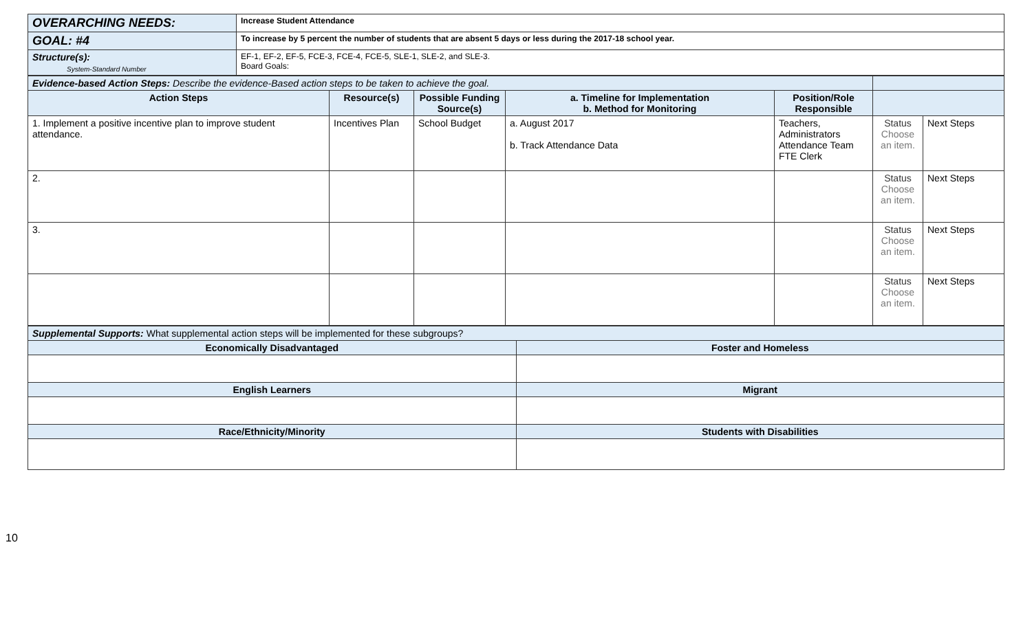| OVERARCHING NEEDS: | Increase Student Attendance |
| GOAL: #4 | To increase by 5 percent the number of students that are absent 5 days or less during the 2017-18 school year. |
| Structure(s): System-Standard Number | EF-1, EF-2, EF-5, FCE-3, FCE-4, FCE-5, SLE-1, SLE-2, and SLE-3. Board Goals: |
| Evidence-based Action Steps: Describe the evidence-Based action steps to be taken to achieve the goal. | | | | | | |
| Action Steps | Resource(s) | Possible Funding Source(s) | a. Timeline for Implementation b. Method for Monitoring | Position/Role Responsible | | |
| 1. Implement a positive incentive plan to improve student attendance. | Incentives Plan | School Budget | a. August 2017 b. Track Attendance Data | Teachers, Administrators Attendance Team FTE Clerk | Status Choose an item. | Next Steps |
| 2. | | | | | Status Choose an item. | Next Steps |
| 3. | | | | | Status Choose an item. | Next Steps |
| | | | | | Status Choose an item. | Next Steps |
| Supplemental Supports: What supplemental action steps will be implemented for these subgroups? | |
| Economically Disadvantaged | Foster and Homeless |
| English Learners | Migrant |
| Race/Ethnicity/Minority | Students with Disabilities |
10